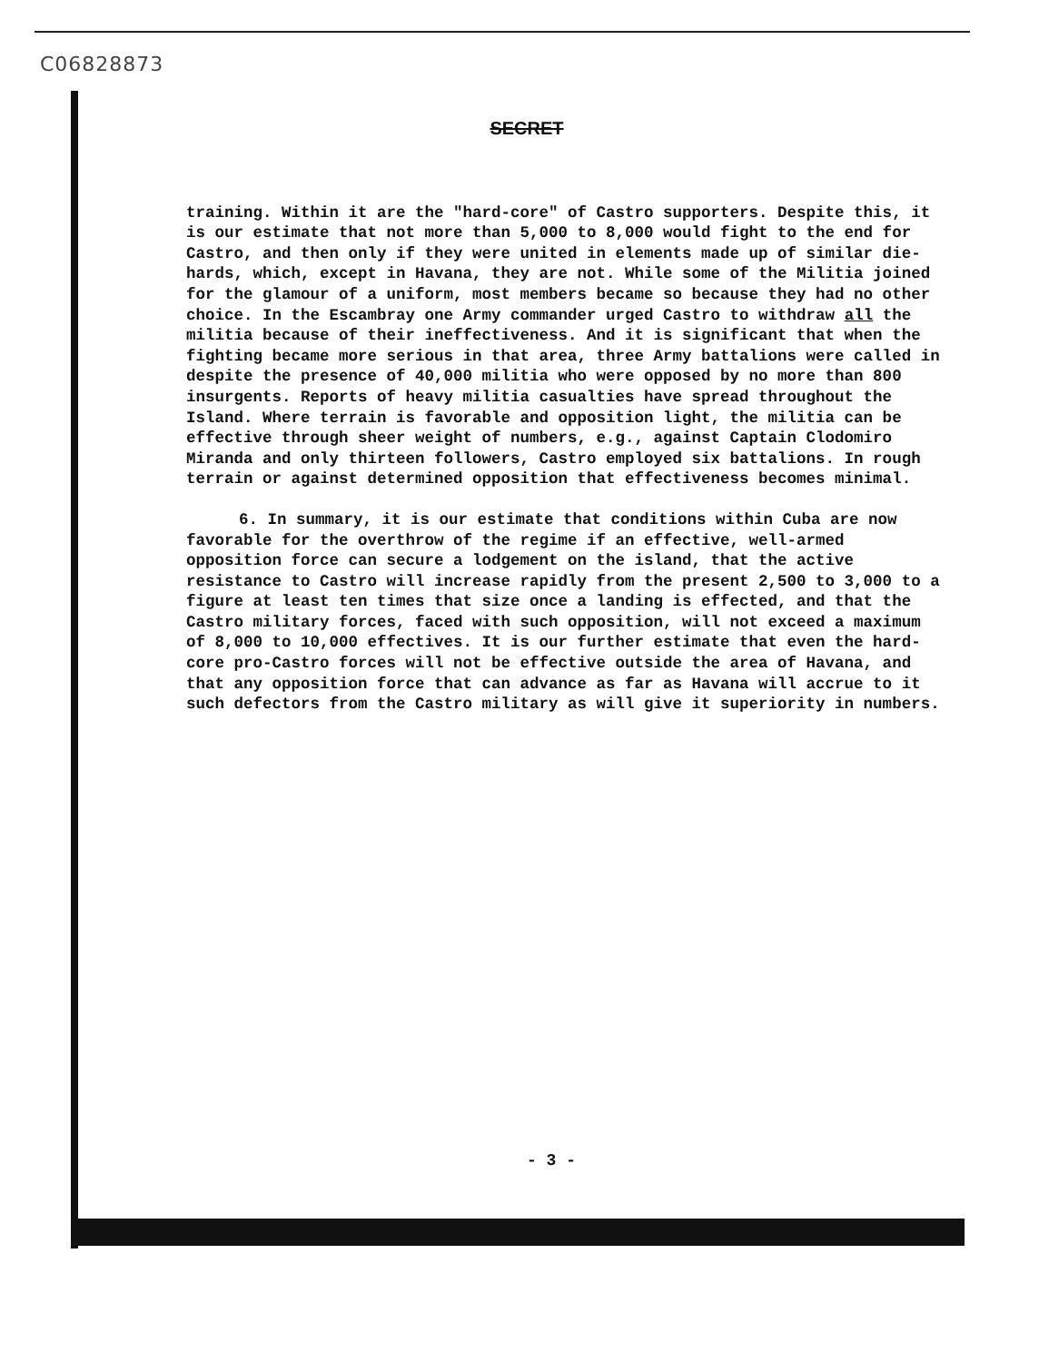C06828873
SECRET
training. Within it are the "hard-core" of Castro supporters. Despite this, it is our estimate that not more than 5,000 to 8,000 would fight to the end for Castro, and then only if they were united in elements made up of similar die-hards, which, except in Havana, they are not. While some of the Militia joined for the glamour of a uniform, most members became so because they had no other choice. In the Escambray one Army commander urged Castro to withdraw all the militia because of their ineffectiveness. And it is significant that when the fighting became more serious in that area, three Army battalions were called in despite the presence of 40,000 militia who were opposed by no more than 800 insurgents. Reports of heavy militia casualties have spread throughout the Island. Where terrain is favorable and opposition light, the militia can be effective through sheer weight of numbers, e.g., against Captain Clodomiro Miranda and only thirteen followers, Castro employed six battalions. In rough terrain or against determined opposition that effectiveness becomes minimal.
6. In summary, it is our estimate that conditions within Cuba are now favorable for the overthrow of the regime if an effective, well-armed opposition force can secure a lodgement on the island, that the active resistance to Castro will increase rapidly from the present 2,500 to 3,000 to a figure at least ten times that size once a landing is effected, and that the Castro military forces, faced with such opposition, will not exceed a maximum of 8,000 to 10,000 effectives. It is our further estimate that even the hard-core pro-Castro forces will not be effective outside the area of Havana, and that any opposition force that can advance as far as Havana will accrue to it such defectors from the Castro military as will give it superiority in numbers.
- 3 -